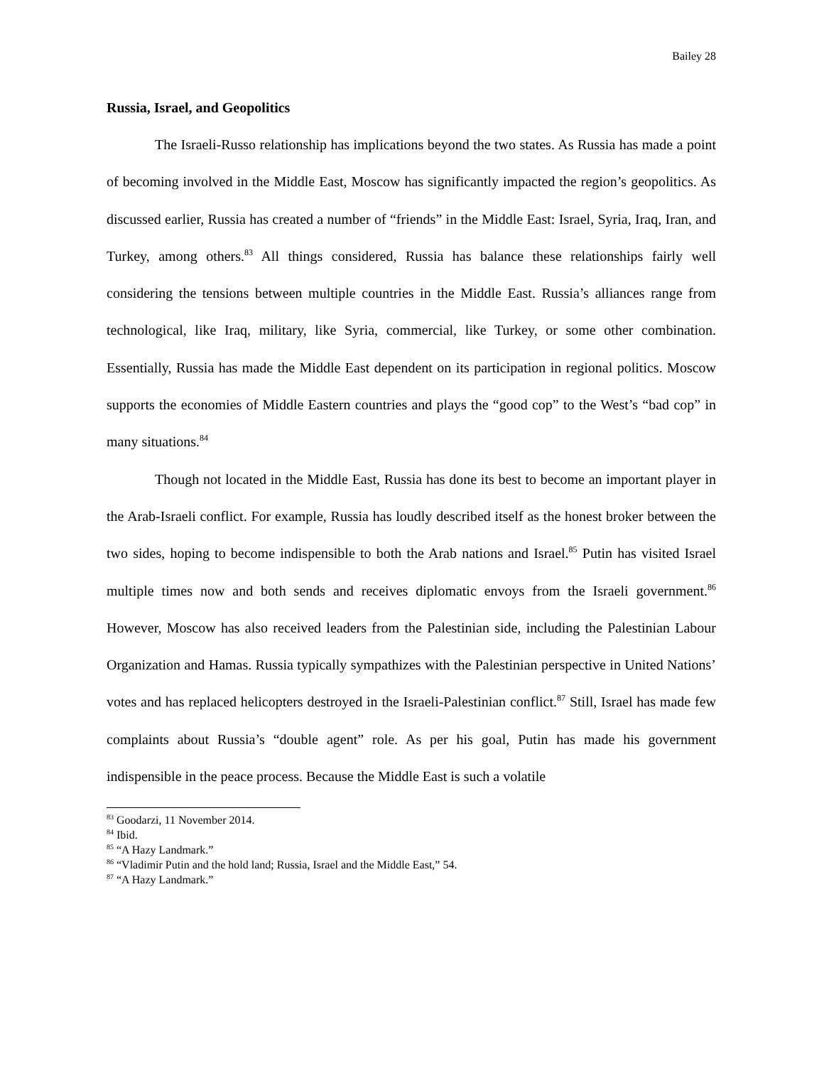Bailey 28
Russia, Israel, and Geopolitics
The Israeli-Russo relationship has implications beyond the two states. As Russia has made a point of becoming involved in the Middle East, Moscow has significantly impacted the region’s geopolitics. As discussed earlier, Russia has created a number of “friends” in the Middle East: Israel, Syria, Iraq, Iran, and Turkey, among others.<sup>83</sup> All things considered, Russia has balance these relationships fairly well considering the tensions between multiple countries in the Middle East. Russia’s alliances range from technological, like Iraq, military, like Syria, commercial, like Turkey, or some other combination. Essentially, Russia has made the Middle East dependent on its participation in regional politics. Moscow supports the economies of Middle Eastern countries and plays the “good cop” to the West’s “bad cop” in many situations.<sup>84</sup>
Though not located in the Middle East, Russia has done its best to become an important player in the Arab-Israeli conflict. For example, Russia has loudly described itself as the honest broker between the two sides, hoping to become indispensible to both the Arab nations and Israel.<sup>85</sup> Putin has visited Israel multiple times now and both sends and receives diplomatic envoys from the Israeli government.<sup>86</sup> However, Moscow has also received leaders from the Palestinian side, including the Palestinian Labour Organization and Hamas. Russia typically sympathizes with the Palestinian perspective in United Nations’ votes and has replaced helicopters destroyed in the Israeli-Palestinian conflict.<sup>87</sup> Still, Israel has made few complaints about Russia’s “double agent” role. As per his goal, Putin has made his government indispensible in the peace process. Because the Middle East is such a volatile
<sup>83</sup> Goodarzi, 11 November 2014.
<sup>84</sup> Ibid.
<sup>85</sup> “A Hazy Landmark.”
<sup>86</sup> “Vladimir Putin and the hold land; Russia, Israel and the Middle East,” 54.
<sup>87</sup> “A Hazy Landmark.”